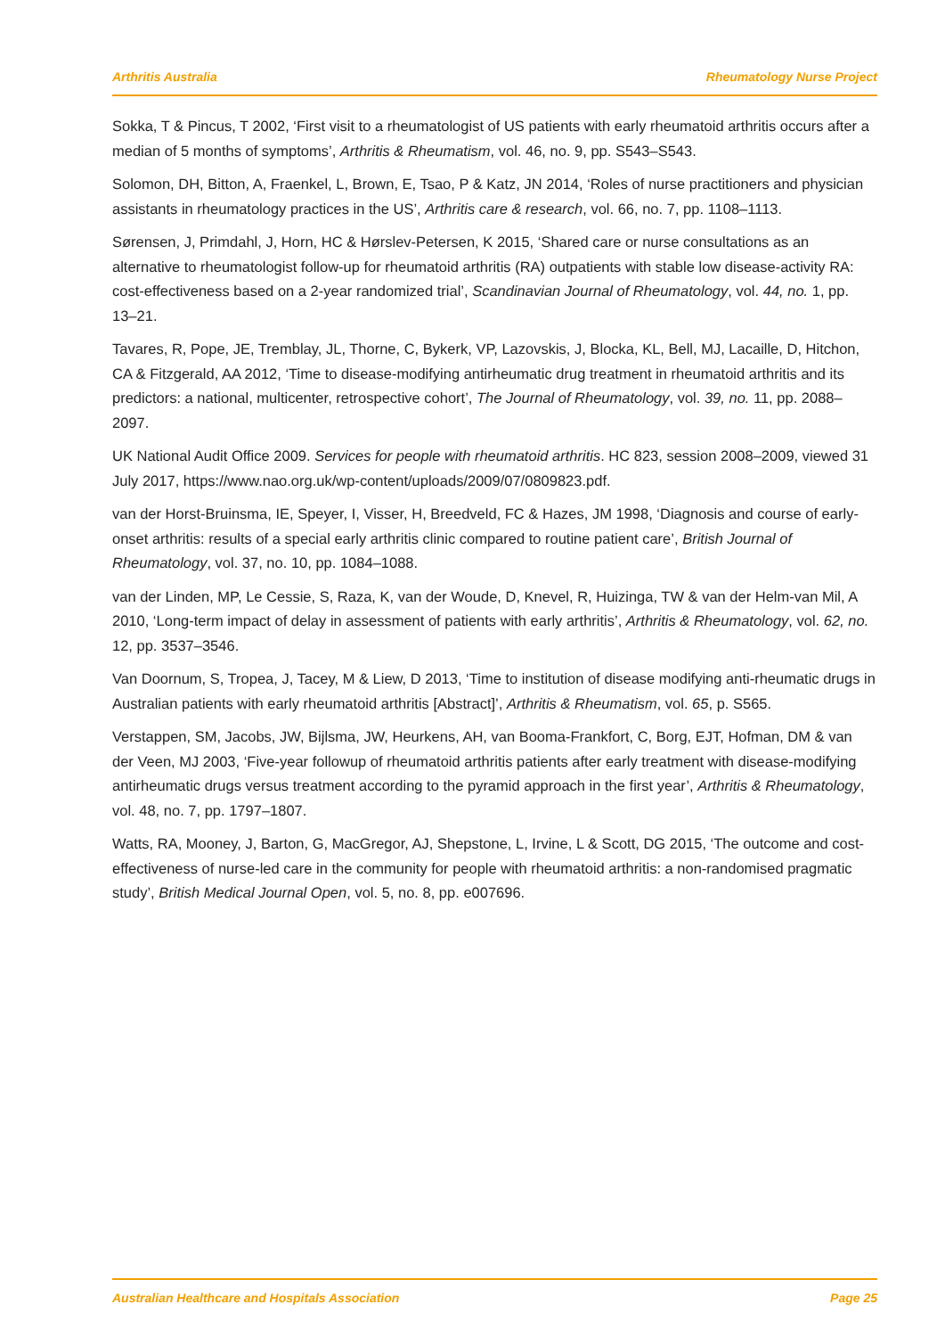Arthritis Australia Rheumatology Nurse Project
Sokka, T & Pincus, T 2002, ‘First visit to a rheumatologist of US patients with early rheumatoid arthritis occurs after a median of 5 months of symptoms’, Arthritis & Rheumatism, vol. 46, no. 9, pp. S543–S543.
Solomon, DH, Bitton, A, Fraenkel, L, Brown, E, Tsao, P & Katz, JN 2014, ‘Roles of nurse practitioners and physician assistants in rheumatology practices in the US’, Arthritis care & research, vol. 66, no. 7, pp. 1108–1113.
Sørensen, J, Primdahl, J, Horn, HC & Hørslev-Petersen, K 2015, ‘Shared care or nurse consultations as an alternative to rheumatologist follow-up for rheumatoid arthritis (RA) outpatients with stable low disease-activity RA: cost-effectiveness based on a 2-year randomized trial’, Scandinavian Journal of Rheumatology, vol. 44, no. 1, pp. 13–21.
Tavares, R, Pope, JE, Tremblay, JL, Thorne, C, Bykerk, VP, Lazovskis, J, Blocka, KL, Bell, MJ, Lacaille, D, Hitchon, CA & Fitzgerald, AA 2012, ‘Time to disease-modifying antirheumatic drug treatment in rheumatoid arthritis and its predictors: a national, multicenter, retrospective cohort’, The Journal of Rheumatology, vol. 39, no. 11, pp. 2088–2097.
UK National Audit Office 2009. Services for people with rheumatoid arthritis. HC 823, session 2008–2009, viewed 31 July 2017, https://www.nao.org.uk/wp-content/uploads/2009/07/0809823.pdf.
van der Horst-Bruinsma, IE, Speyer, I, Visser, H, Breedveld, FC & Hazes, JM 1998, ‘Diagnosis and course of early-onset arthritis: results of a special early arthritis clinic compared to routine patient care’, British Journal of Rheumatology, vol. 37, no. 10, pp. 1084–1088.
van der Linden, MP, Le Cessie, S, Raza, K, van der Woude, D, Knevel, R, Huizinga, TW & van der Helm-van Mil, A 2010, ‘Long-term impact of delay in assessment of patients with early arthritis’, Arthritis & Rheumatology, vol. 62, no. 12, pp. 3537–3546.
Van Doornum, S, Tropea, J, Tacey, M & Liew, D 2013, ‘Time to institution of disease modifying anti-rheumatic drugs in Australian patients with early rheumatoid arthritis [Abstract]’, Arthritis & Rheumatism, vol. 65, p. S565.
Verstappen, SM, Jacobs, JW, Bijlsma, JW, Heurkens, AH, van Booma-Frankfort, C, Borg, EJT, Hofman, DM & van der Veen, MJ 2003, ‘Five-year followup of rheumatoid arthritis patients after early treatment with disease-modifying antirheumatic drugs versus treatment according to the pyramid approach in the first year’, Arthritis & Rheumatology, vol. 48, no. 7, pp. 1797–1807.
Watts, RA, Mooney, J, Barton, G, MacGregor, AJ, Shepstone, L, Irvine, L & Scott, DG 2015, ‘The outcome and cost-effectiveness of nurse-led care in the community for people with rheumatoid arthritis: a non-randomised pragmatic study’, British Medical Journal Open, vol. 5, no. 8, pp. e007696.
Australian Healthcare and Hospitals Association Page 25